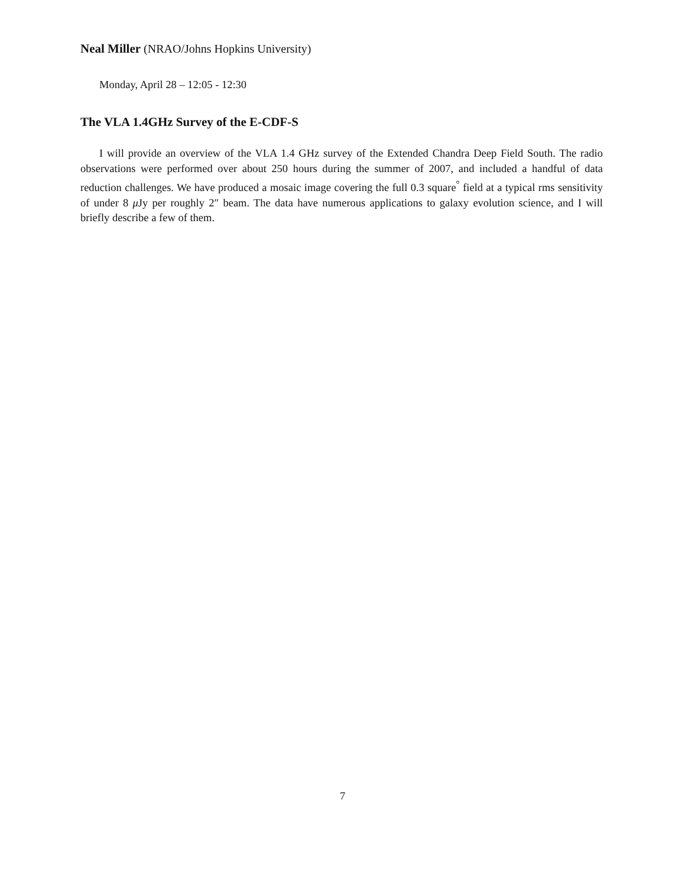Neal Miller (NRAO/Johns Hopkins University)
Monday, April 28 – 12:05 - 12:30
The VLA 1.4GHz Survey of the E-CDF-S
I will provide an overview of the VLA 1.4 GHz survey of the Extended Chandra Deep Field South. The radio observations were performed over about 250 hours during the summer of 2007, and included a handful of data reduction challenges. We have produced a mosaic image covering the full 0.3 square<sup>°</sup> field at a typical rms sensitivity of under 8 μ Jy per roughly 2″ beam. The data have numerous applications to galaxy evolution science, and I will briefly describe a few of them.
7